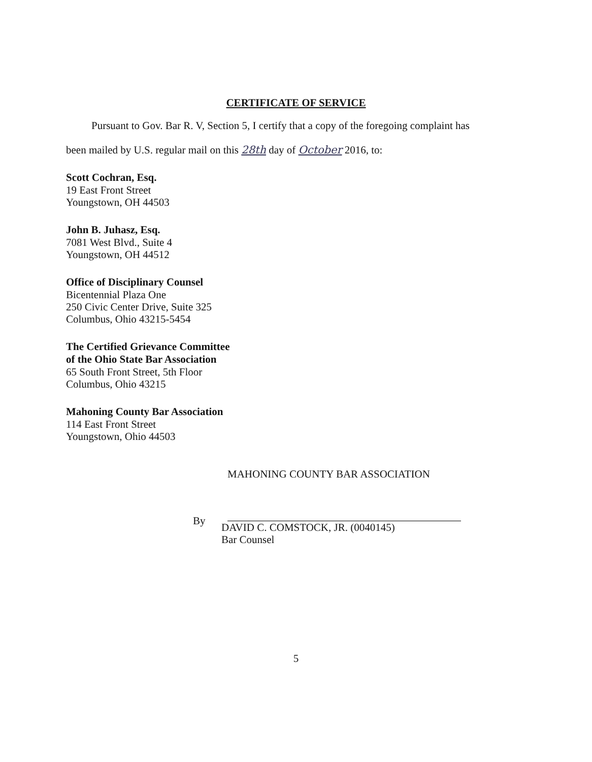CERTIFICATE OF SERVICE
Pursuant to Gov. Bar R. V, Section 5, I certify that a copy of the foregoing complaint has
been mailed by U.S. regular mail on this 28th day of October 2016, to:
Scott Cochran, Esq.
19 East Front Street
Youngstown, OH 44503
John B. Juhasz, Esq.
7081 West Blvd., Suite 4
Youngstown, OH 44512
Office of Disciplinary Counsel
Bicentennial Plaza One
250 Civic Center Drive, Suite 325
Columbus, Ohio 43215-5454
The Certified Grievance Committee
of the Ohio State Bar Association
65 South Front Street, 5th Floor
Columbus, Ohio 43215
Mahoning County Bar Association
114 East Front Street
Youngstown, Ohio 44503
MAHONING COUNTY BAR ASSOCIATION
By
DAVID C. COMSTOCK, JR. (0040145)
Bar Counsel
5